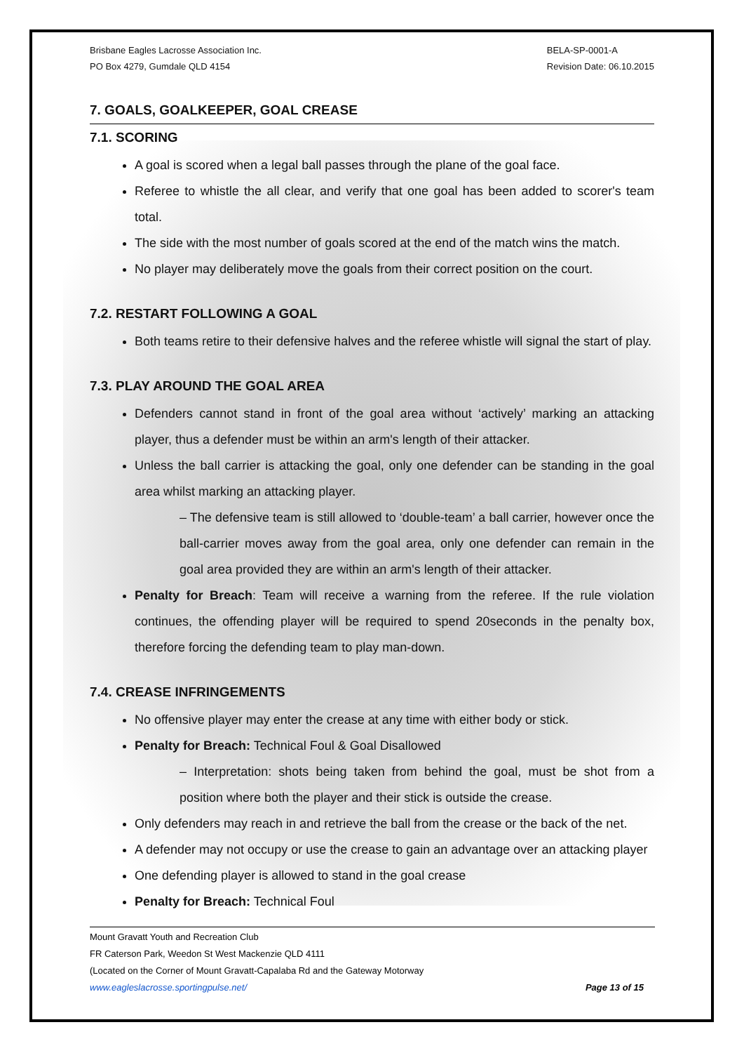Brisbane Eagles Lacrosse Association Inc.
PO Box 4279, Gumdale QLD 4154
BELA-SP-0001-A
Revision Date: 06.10.2015
7. GOALS, GOALKEEPER, GOAL CREASE
7.1. SCORING
A goal is scored when a legal ball passes through the plane of the goal face.
Referee to whistle the all clear, and verify that one goal has been added to scorer's team total.
The side with the most number of goals scored at the end of the match wins the match.
No player may deliberately move the goals from their correct position on the court.
7.2. RESTART FOLLOWING A GOAL
Both teams retire to their defensive halves and the referee whistle will signal the start of play.
7.3. PLAY AROUND THE GOAL AREA
Defenders cannot stand in front of the goal area without ‘actively’ marking an attacking player, thus a defender must be within an arm's length of their attacker.
Unless the ball carrier is attacking the goal, only one defender can be standing in the goal area whilst marking an attacking player.
– The defensive team is still allowed to ‘double-team’ a ball carrier, however once the ball-carrier moves away from the goal area, only one defender can remain in the goal area provided they are within an arm's length of their attacker.
Penalty for Breach: Team will receive a warning from the referee. If the rule violation continues, the offending player will be required to spend 20seconds in the penalty box, therefore forcing the defending team to play man-down.
7.4. CREASE INFRINGEMENTS
No offensive player may enter the crease at any time with either body or stick.
Penalty for Breach: Technical Foul & Goal Disallowed
– Interpretation: shots being taken from behind the goal, must be shot from a position where both the player and their stick is outside the crease.
Only defenders may reach in and retrieve the ball from the crease or the back of the net.
A defender may not occupy or use the crease to gain an advantage over an attacking player
One defending player is allowed to stand in the goal crease
Penalty for Breach: Technical Foul
Mount Gravatt Youth and Recreation Club
FR Caterson Park, Weedon St West Mackenzie QLD 4111
(Located on the Corner of Mount Gravatt-Capalaba Rd and the Gateway Motorway
www.eagleslacrosse.sportingpulse.net/ Page 13 of 15